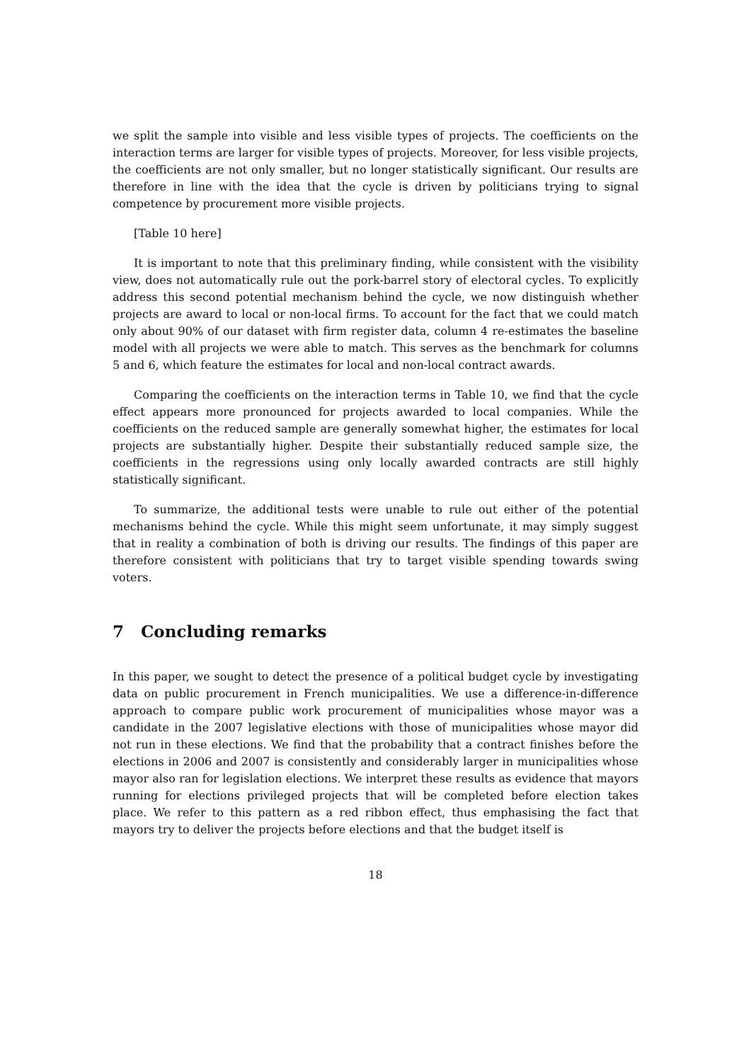we split the sample into visible and less visible types of projects. The coefficients on the interaction terms are larger for visible types of projects. Moreover, for less visible projects, the coefficients are not only smaller, but no longer statistically significant. Our results are therefore in line with the idea that the cycle is driven by politicians trying to signal competence by procurement more visible projects.
[Table 10 here]
It is important to note that this preliminary finding, while consistent with the visibility view, does not automatically rule out the pork-barrel story of electoral cycles. To explicitly address this second potential mechanism behind the cycle, we now distinguish whether projects are award to local or non-local firms. To account for the fact that we could match only about 90% of our dataset with firm register data, column 4 re-estimates the baseline model with all projects we were able to match. This serves as the benchmark for columns 5 and 6, which feature the estimates for local and non-local contract awards.
Comparing the coefficients on the interaction terms in Table 10, we find that the cycle effect appears more pronounced for projects awarded to local companies. While the coefficients on the reduced sample are generally somewhat higher, the estimates for local projects are substantially higher. Despite their substantially reduced sample size, the coefficients in the regressions using only locally awarded contracts are still highly statistically significant.
To summarize, the additional tests were unable to rule out either of the potential mechanisms behind the cycle. While this might seem unfortunate, it may simply suggest that in reality a combination of both is driving our results. The findings of this paper are therefore consistent with politicians that try to target visible spending towards swing voters.
7 Concluding remarks
In this paper, we sought to detect the presence of a political budget cycle by investigating data on public procurement in French municipalities. We use a difference-in-difference approach to compare public work procurement of municipalities whose mayor was a candidate in the 2007 legislative elections with those of municipalities whose mayor did not run in these elections. We find that the probability that a contract finishes before the elections in 2006 and 2007 is consistently and considerably larger in municipalities whose mayor also ran for legislation elections. We interpret these results as evidence that mayors running for elections privileged projects that will be completed before election takes place. We refer to this pattern as a red ribbon effect, thus emphasising the fact that mayors try to deliver the projects before elections and that the budget itself is
18